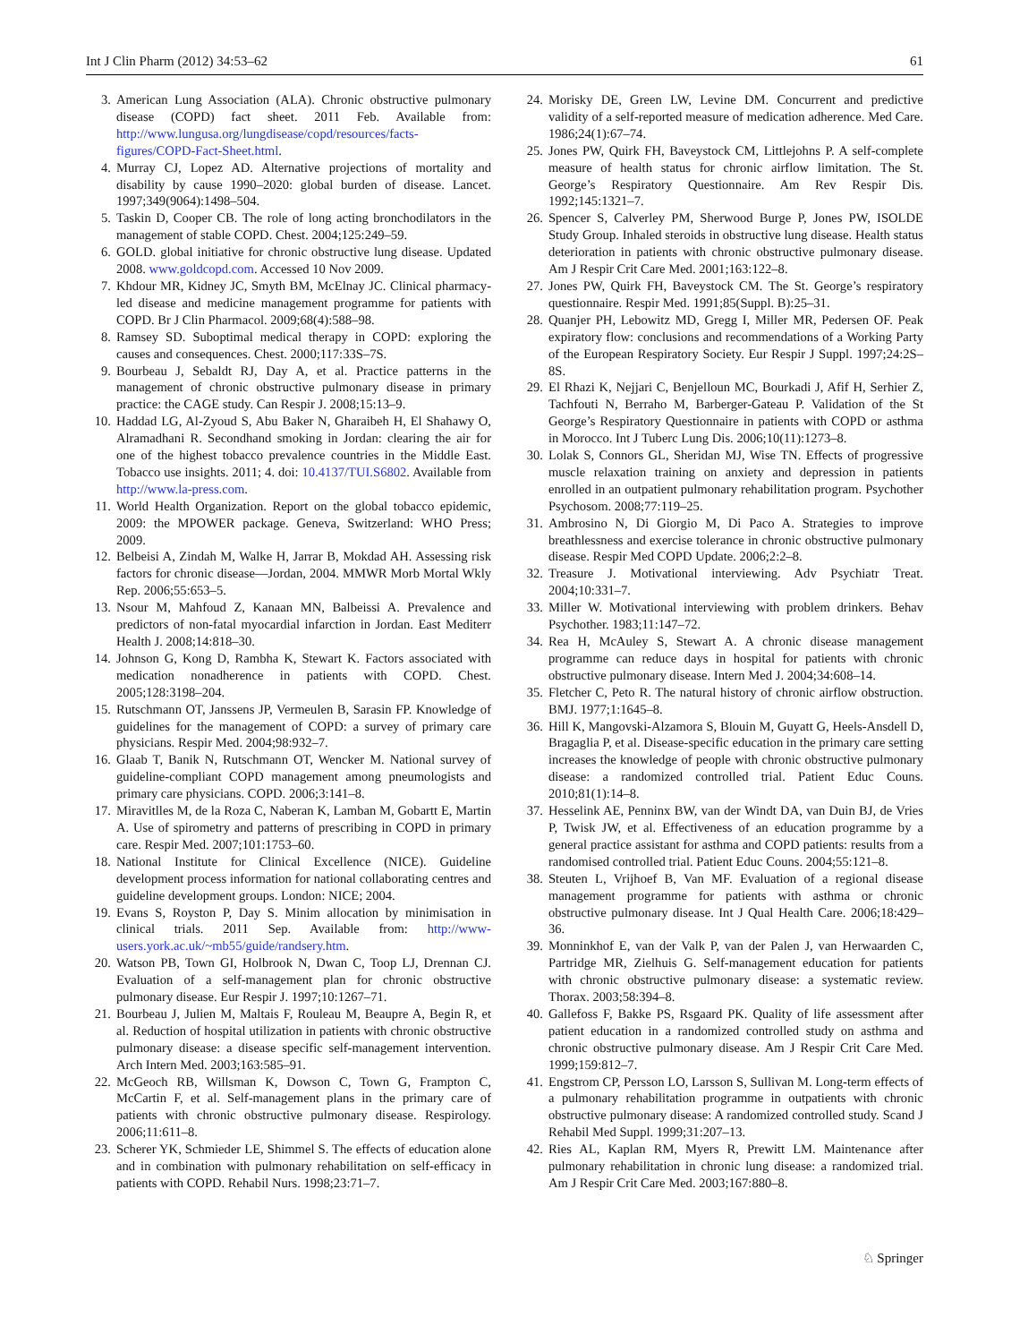Int J Clin Pharm (2012) 34:53–62 61
3. American Lung Association (ALA). Chronic obstructive pulmonary disease (COPD) fact sheet. 2011 Feb. Available from: http://www.lungusa.org/lungdisease/copd/resources/facts-figures/COPD-Fact-Sheet.html.
4. Murray CJ, Lopez AD. Alternative projections of mortality and disability by cause 1990–2020: global burden of disease. Lancet. 1997;349(9064):1498–504.
5. Taskin D, Cooper CB. The role of long acting bronchodilators in the management of stable COPD. Chest. 2004;125:249–59.
6. GOLD. global initiative for chronic obstructive lung disease. Updated 2008. www.goldcopd.com. Accessed 10 Nov 2009.
7. Khdour MR, Kidney JC, Smyth BM, McElnay JC. Clinical pharmacy-led disease and medicine management programme for patients with COPD. Br J Clin Pharmacol. 2009;68(4):588–98.
8. Ramsey SD. Suboptimal medical therapy in COPD: exploring the causes and consequences. Chest. 2000;117:33S–7S.
9. Bourbeau J, Sebaldt RJ, Day A, et al. Practice patterns in the management of chronic obstructive pulmonary disease in primary practice: the CAGE study. Can Respir J. 2008;15:13–9.
10. Haddad LG, Al-Zyoud S, Abu Baker N, Gharaibeh H, El Shahawy O, Alramadhani R. Secondhand smoking in Jordan: clearing the air for one of the highest tobacco prevalence countries in the Middle East. Tobacco use insights. 2011; 4. doi: 10.4137/TUI.S6802. Available from http://www.la-press.com.
11. World Health Organization. Report on the global tobacco epidemic, 2009: the MPOWER package. Geneva, Switzerland: WHO Press; 2009.
12. Belbeisi A, Zindah M, Walke H, Jarrar B, Mokdad AH. Assessing risk factors for chronic disease—Jordan, 2004. MMWR Morb Mortal Wkly Rep. 2006;55:653–5.
13. Nsour M, Mahfoud Z, Kanaan MN, Balbeissi A. Prevalence and predictors of non-fatal myocardial infarction in Jordan. East Mediterr Health J. 2008;14:818–30.
14. Johnson G, Kong D, Rambha K, Stewart K. Factors associated with medication nonadherence in patients with COPD. Chest. 2005;128:3198–204.
15. Rutschmann OT, Janssens JP, Vermeulen B, Sarasin FP. Knowledge of guidelines for the management of COPD: a survey of primary care physicians. Respir Med. 2004;98:932–7.
16. Glaab T, Banik N, Rutschmann OT, Wencker M. National survey of guideline-compliant COPD management among pneumologists and primary care physicians. COPD. 2006;3:141–8.
17. Miravitlles M, de la Roza C, Naberan K, Lamban M, Gobartt E, Martin A. Use of spirometry and patterns of prescribing in COPD in primary care. Respir Med. 2007;101:1753–60.
18. National Institute for Clinical Excellence (NICE). Guideline development process information for national collaborating centres and guideline development groups. London: NICE; 2004.
19. Evans S, Royston P, Day S. Minim allocation by minimisation in clinical trials. 2011 Sep. Available from: http://www-users.york.ac.uk/~mb55/guide/randsery.htm.
20. Watson PB, Town GI, Holbrook N, Dwan C, Toop LJ, Drennan CJ. Evaluation of a self-management plan for chronic obstructive pulmonary disease. Eur Respir J. 1997;10:1267–71.
21. Bourbeau J, Julien M, Maltais F, Rouleau M, Beaupre A, Begin R, et al. Reduction of hospital utilization in patients with chronic obstructive pulmonary disease: a disease specific self-management intervention. Arch Intern Med. 2003;163:585–91.
22. McGeoch RB, Willsman K, Dowson C, Town G, Frampton C, McCartin F, et al. Self-management plans in the primary care of patients with chronic obstructive pulmonary disease. Respirology. 2006;11:611–8.
23. Scherer YK, Schmieder LE, Shimmel S. The effects of education alone and in combination with pulmonary rehabilitation on self-efficacy in patients with COPD. Rehabil Nurs. 1998;23:71–7.
24. Morisky DE, Green LW, Levine DM. Concurrent and predictive validity of a self-reported measure of medication adherence. Med Care. 1986;24(1):67–74.
25. Jones PW, Quirk FH, Baveystock CM, Littlejohns P. A self-complete measure of health status for chronic airflow limitation. The St. George’s Respiratory Questionnaire. Am Rev Respir Dis. 1992;145:1321–7.
26. Spencer S, Calverley PM, Sherwood Burge P, Jones PW, ISOLDE Study Group. Inhaled steroids in obstructive lung disease. Health status deterioration in patients with chronic obstructive pulmonary disease. Am J Respir Crit Care Med. 2001;163:122–8.
27. Jones PW, Quirk FH, Baveystock CM. The St. George’s respiratory questionnaire. Respir Med. 1991;85(Suppl. B):25–31.
28. Quanjer PH, Lebowitz MD, Gregg I, Miller MR, Pedersen OF. Peak expiratory flow: conclusions and recommendations of a Working Party of the European Respiratory Society. Eur Respir J Suppl. 1997;24:2S–8S.
29. El Rhazi K, Nejjari C, Benjelloun MC, Bourkadi J, Afif H, Serhier Z, Tachfouti N, Berraho M, Barberger-Gateau P. Validation of the St George’s Respiratory Questionnaire in patients with COPD or asthma in Morocco. Int J Tuberc Lung Dis. 2006;10(11):1273–8.
30. Lolak S, Connors GL, Sheridan MJ, Wise TN. Effects of progressive muscle relaxation training on anxiety and depression in patients enrolled in an outpatient pulmonary rehabilitation program. Psychother Psychosom. 2008;77:119–25.
31. Ambrosino N, Di Giorgio M, Di Paco A. Strategies to improve breathlessness and exercise tolerance in chronic obstructive pulmonary disease. Respir Med COPD Update. 2006;2:2–8.
32. Treasure J. Motivational interviewing. Adv Psychiatr Treat. 2004;10:331–7.
33. Miller W. Motivational interviewing with problem drinkers. Behav Psychother. 1983;11:147–72.
34. Rea H, McAuley S, Stewart A. A chronic disease management programme can reduce days in hospital for patients with chronic obstructive pulmonary disease. Intern Med J. 2004;34:608–14.
35. Fletcher C, Peto R. The natural history of chronic airflow obstruction. BMJ. 1977;1:1645–8.
36. Hill K, Mangovski-Alzamora S, Blouin M, Guyatt G, Heels-Ansdell D, Bragaglia P, et al. Disease-specific education in the primary care setting increases the knowledge of people with chronic obstructive pulmonary disease: a randomized controlled trial. Patient Educ Couns. 2010;81(1):14–8.
37. Hesselink AE, Penninx BW, van der Windt DA, van Duin BJ, de Vries P, Twisk JW, et al. Effectiveness of an education programme by a general practice assistant for asthma and COPD patients: results from a randomised controlled trial. Patient Educ Couns. 2004;55:121–8.
38. Steuten L, Vrijhoef B, Van MF. Evaluation of a regional disease management programme for patients with asthma or chronic obstructive pulmonary disease. Int J Qual Health Care. 2006;18:429–36.
39. Monninkhof E, van der Valk P, van der Palen J, van Herwaarden C, Partridge MR, Zielhuis G. Self-management education for patients with chronic obstructive pulmonary disease: a systematic review. Thorax. 2003;58:394–8.
40. Gallefoss F, Bakke PS, Rsgaard PK. Quality of life assessment after patient education in a randomized controlled study on asthma and chronic obstructive pulmonary disease. Am J Respir Crit Care Med. 1999;159:812–7.
41. Engstrom CP, Persson LO, Larsson S, Sullivan M. Long-term effects of a pulmonary rehabilitation programme in outpatients with chronic obstructive pulmonary disease: A randomized controlled study. Scand J Rehabil Med Suppl. 1999;31:207–13.
42. Ries AL, Kaplan RM, Myers R, Prewitt LM. Maintenance after pulmonary rehabilitation in chronic lung disease: a randomized trial. Am J Respir Crit Care Med. 2003;167:880–8.
♘ Springer